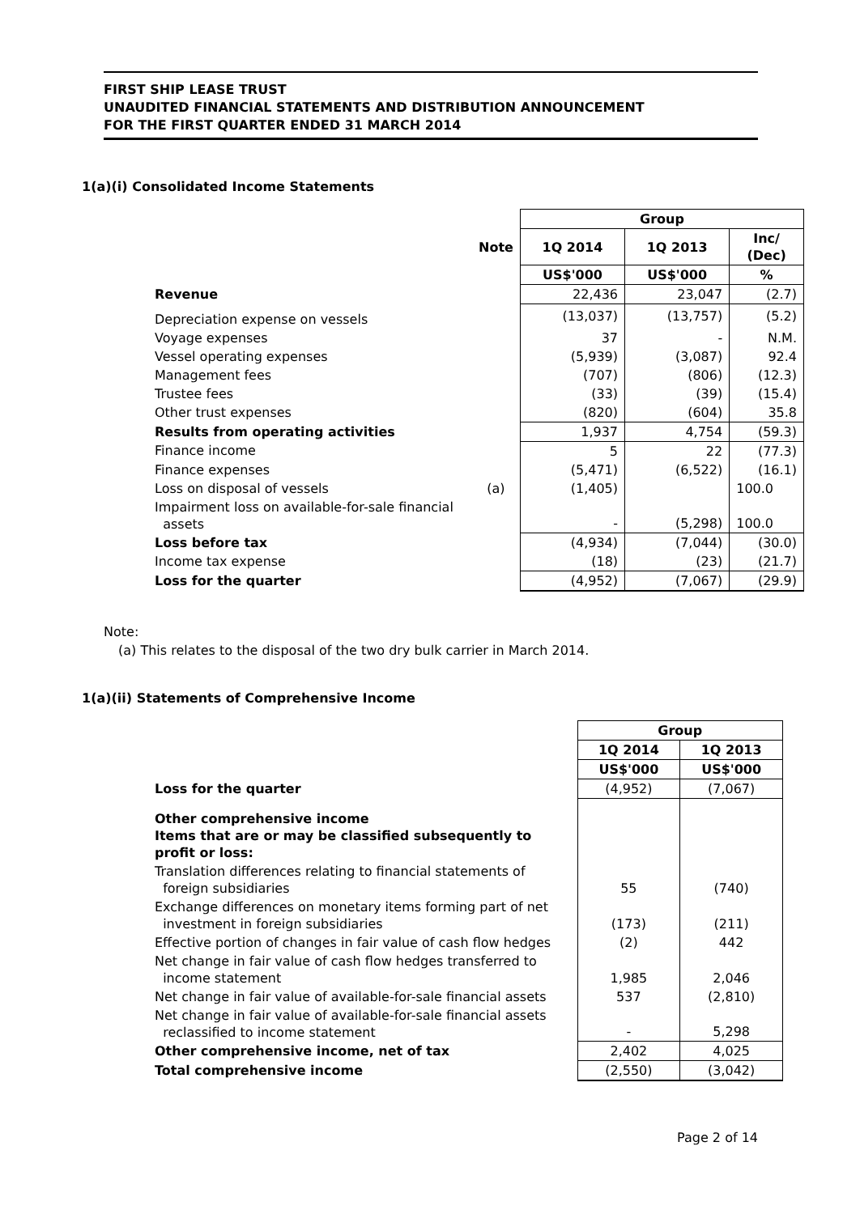FIRST SHIP LEASE TRUST
UNAUDITED FINANCIAL STATEMENTS AND DISTRIBUTION ANNOUNCEMENT
FOR THE FIRST QUARTER ENDED 31 MARCH 2014
1(a)(i) Consolidated Income Statements
| | | Group | | |
| | Note | 1Q 2014 | 1Q 2013 | Inc/ (Dec) |
| | | US$'000 | US$'000 | % |
| Revenue | | 22,436 | 23,047 | (2.7) |
| Depreciation expense on vessels | | (13,037) | (13,757) | (5.2) |
| Voyage expenses | | 37 | - | N.M. |
| Vessel operating expenses | | (5,939) | (3,087) | 92.4 |
| Management fees | | (707) | (806) | (12.3) |
| Trustee fees | | (33) | (39) | (15.4) |
| Other trust expenses | | (820) | (604) | 35.8 |
| Results from operating activities | | 1,937 | 4,754 | (59.3) |
| Finance income | | 5 | 22 | (77.3) |
| Finance expenses | | (5,471) | (6,522) | (16.1) |
| Loss on disposal of vessels | (a) | (1,405) | | 100.0 |
| Impairment loss on available-for-sale financial assets | | - | (5,298) | 100.0 |
| Loss before tax | | (4,934) | (7,044) | (30.0) |
| Income tax expense | | (18) | (23) | (21.7) |
| Loss for the quarter | | (4,952) | (7,067) | (29.9) |
Note:
(a) This relates to the disposal of the two dry bulk carrier in March 2014.
1(a)(ii) Statements of Comprehensive Income
| | Group | |
| | 1Q 2014 | 1Q 2013 |
| | US$'000 | US$'000 |
| Loss for the quarter | (4,952) | (7,067) |
| Other comprehensive income Items that are or may be classified subsequently to profit or loss: | | |
| Translation differences relating to financial statements of foreign subsidiaries | 55 | (740) |
| Exchange differences on monetary items forming part of net investment in foreign subsidiaries | (173) | (211) |
| Effective portion of changes in fair value of cash flow hedges | (2) | 442 |
| Net change in fair value of cash flow hedges transferred to income statement | 1,985 | 2,046 |
| Net change in fair value of available-for-sale financial assets | 537 | (2,810) |
| Net change in fair value of available-for-sale financial assets reclassified to income statement | - | 5,298 |
| Other comprehensive income, net of tax | 2,402 | 4,025 |
| Total comprehensive income | (2,550) | (3,042) |
Page 2 of 14